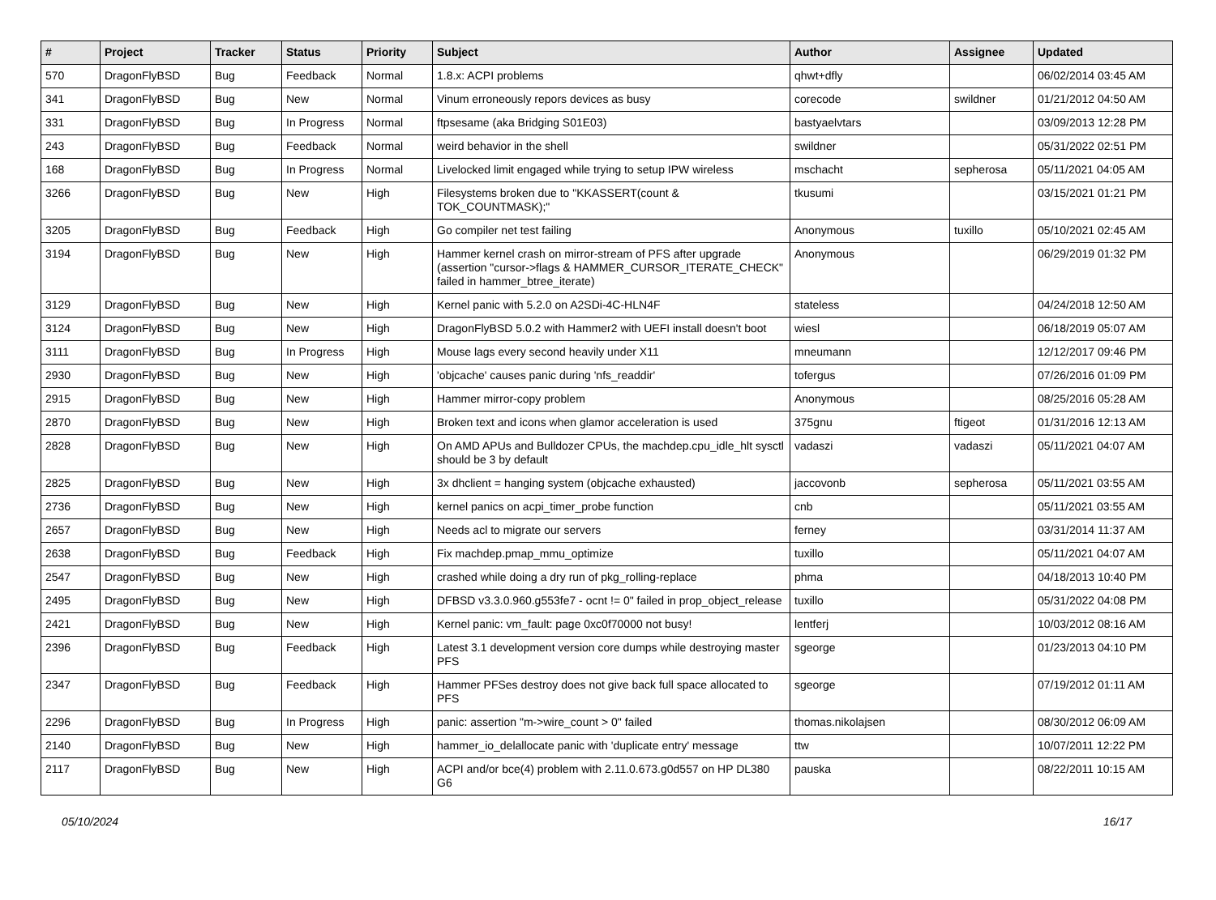| # | Project | Tracker | Status | Priority | Subject | Author | Assignee | Updated |
| --- | --- | --- | --- | --- | --- | --- | --- | --- |
| 570 | DragonFlyBSD | Bug | Feedback | Normal | 1.8.x: ACPI problems | qhwt+dfly | | 06/02/2014 03:45 AM |
| 341 | DragonFlyBSD | Bug | New | Normal | Vinum erroneously repors devices as busy | corecode | swildner | 01/21/2012 04:50 AM |
| 331 | DragonFlyBSD | Bug | In Progress | Normal | ftpsesame (aka Bridging S01E03) | bastyaelvtars | | 03/09/2013 12:28 PM |
| 243 | DragonFlyBSD | Bug | Feedback | Normal | weird behavior in the shell | swildner | | 05/31/2022 02:51 PM |
| 168 | DragonFlyBSD | Bug | In Progress | Normal | Livelocked limit engaged while trying to setup IPW wireless | mschacht | sepherosa | 05/11/2021 04:05 AM |
| 3266 | DragonFlyBSD | Bug | New | High | Filesystems broken due to "KKASSERT(count & TOK_COUNTMASK);" | tkusumi | | 03/15/2021 01:21 PM |
| 3205 | DragonFlyBSD | Bug | Feedback | High | Go compiler net test failing | Anonymous | tuxillo | 05/10/2021 02:45 AM |
| 3194 | DragonFlyBSD | Bug | New | High | Hammer kernel crash on mirror-stream of PFS after upgrade (assertion "cursor->flags & HAMMER_CURSOR_ITERATE_CHECK" failed in hammer_btree_iterate) | Anonymous | | 06/29/2019 01:32 PM |
| 3129 | DragonFlyBSD | Bug | New | High | Kernel panic with 5.2.0 on A2SDi-4C-HLN4F | stateless | | 04/24/2018 12:50 AM |
| 3124 | DragonFlyBSD | Bug | New | High | DragonFlyBSD 5.0.2 with Hammer2 with UEFI install doesn't boot | wiesl | | 06/18/2019 05:07 AM |
| 3111 | DragonFlyBSD | Bug | In Progress | High | Mouse lags every second heavily under X11 | mneumann | | 12/12/2017 09:46 PM |
| 2930 | DragonFlyBSD | Bug | New | High | 'objcache' causes panic during 'nfs_readdir' | tofergus | | 07/26/2016 01:09 PM |
| 2915 | DragonFlyBSD | Bug | New | High | Hammer mirror-copy problem | Anonymous | | 08/25/2016 05:28 AM |
| 2870 | DragonFlyBSD | Bug | New | High | Broken text and icons when glamor acceleration is used | 375gnu | ftigeot | 01/31/2016 12:13 AM |
| 2828 | DragonFlyBSD | Bug | New | High | On AMD APUs and Bulldozer CPUs, the machdep.cpu_idle_hlt sysctl should be 3 by default | vadaszi | vadaszi | 05/11/2021 04:07 AM |
| 2825 | DragonFlyBSD | Bug | New | High | 3x dhclient = hanging system (objcache exhausted) | jaccovonb | sepherosa | 05/11/2021 03:55 AM |
| 2736 | DragonFlyBSD | Bug | New | High | kernel panics on acpi_timer_probe function | cnb | | 05/11/2021 03:55 AM |
| 2657 | DragonFlyBSD | Bug | New | High | Needs acl to migrate our servers | ferney | | 03/31/2014 11:37 AM |
| 2638 | DragonFlyBSD | Bug | Feedback | High | Fix machdep.pmap_mmu_optimize | tuxillo | | 05/11/2021 04:07 AM |
| 2547 | DragonFlyBSD | Bug | New | High | crashed while doing a dry run of pkg_rolling-replace | phma | | 04/18/2013 10:40 PM |
| 2495 | DragonFlyBSD | Bug | New | High | DFBSD v3.3.0.960.g553fe7 - ocnt != 0" failed in prop_object_release | tuxillo | | 05/31/2022 04:08 PM |
| 2421 | DragonFlyBSD | Bug | New | High | Kernel panic: vm_fault: page 0xc0f70000 not busy! | lentferj | | 10/03/2012 08:16 AM |
| 2396 | DragonFlyBSD | Bug | Feedback | High | Latest 3.1 development version core dumps while destroying master PFS | sgeorge | | 01/23/2013 04:10 PM |
| 2347 | DragonFlyBSD | Bug | Feedback | High | Hammer PFSes destroy does not give back full space allocated to PFS | sgeorge | | 07/19/2012 01:11 AM |
| 2296 | DragonFlyBSD | Bug | In Progress | High | panic: assertion "m->wire_count > 0" failed | thomas.nikolajsen | | 08/30/2012 06:09 AM |
| 2140 | DragonFlyBSD | Bug | New | High | hammer_io_delallocate panic with 'duplicate entry' message | ttw | | 10/07/2011 12:22 PM |
| 2117 | DragonFlyBSD | Bug | New | High | ACPI and/or bce(4) problem with 2.11.0.673.g0d557 on HP DL380 G6 | pauska | | 08/22/2011 10:15 AM |
05/10/2024 16/17